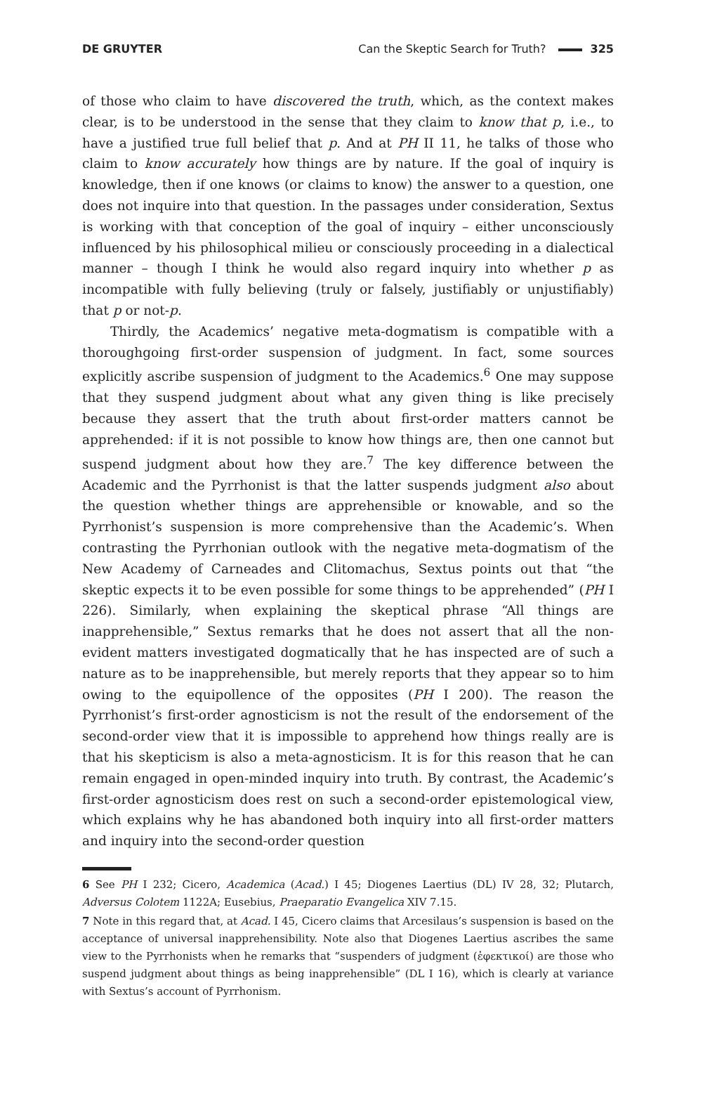DE GRUYTER Can the Skeptic Search for Truth? 325
of those who claim to have discovered the truth, which, as the context makes clear, is to be understood in the sense that they claim to know that p, i.e., to have a justified true full belief that p. And at PH II 11, he talks of those who claim to know accurately how things are by nature. If the goal of inquiry is knowledge, then if one knows (or claims to know) the answer to a question, one does not inquire into that question. In the passages under consideration, Sextus is working with that conception of the goal of inquiry – either unconsciously influenced by his philosophical milieu or consciously proceeding in a dialectical manner – though I think he would also regard inquiry into whether p as incompatible with fully believing (truly or falsely, justifiably or unjustifiably) that p or not-p.
Thirdly, the Academics’ negative meta-dogmatism is compatible with a thoroughgoing first-order suspension of judgment. In fact, some sources explicitly ascribe suspension of judgment to the Academics.<sup>6</sup> One may suppose that they suspend judgment about what any given thing is like precisely because they assert that the truth about first-order matters cannot be apprehended: if it is not possible to know how things are, then one cannot but suspend judgment about how they are.<sup>7</sup> The key difference between the Academic and the Pyrrhonist is that the latter suspends judgment also about the question whether things are apprehensible or knowable, and so the Pyrrhonist’s suspension is more comprehensive than the Academic’s. When contrasting the Pyrrhonian outlook with the negative meta-dogmatism of the New Academy of Carneades and Clitomachus, Sextus points out that “the skeptic expects it to be even possible for some things to be apprehended” (PH I 226). Similarly, when explaining the skeptical phrase “All things are inapprehensible,” Sextus remarks that he does not assert that all the non-evident matters investigated dogmatically that he has inspected are of such a nature as to be inapprehensible, but merely reports that they appear so to him owing to the equipollence of the opposites (PH I 200). The reason the Pyrrhonist’s first-order agnosticism is not the result of the endorsement of the second-order view that it is impossible to apprehend how things really are is that his skepticism is also a meta-agnosticism. It is for this reason that he can remain engaged in open-minded inquiry into truth. By contrast, the Academic’s first-order agnosticism does rest on such a second-order epistemological view, which explains why he has abandoned both inquiry into all first-order matters and inquiry into the second-order question
6 See PH I 232; Cicero, Academica (Acad.) I 45; Diogenes Laertius (DL) IV 28, 32; Plutarch, Adversus Colotem 1122A; Eusebius, Praeparatio Evangelica XIV 7.15.
7 Note in this regard that, at Acad. I 45, Cicero claims that Arcesilaus’s suspension is based on the acceptance of universal inapprehensibility. Note also that Diogenes Laertius ascribes the same view to the Pyrrhonists when he remarks that “suspenders of judgment (ἐφεκτικοί) are those who suspend judgment about things as being inapprehensible” (DL I 16), which is clearly at variance with Sextus’s account of Pyrrhonism.